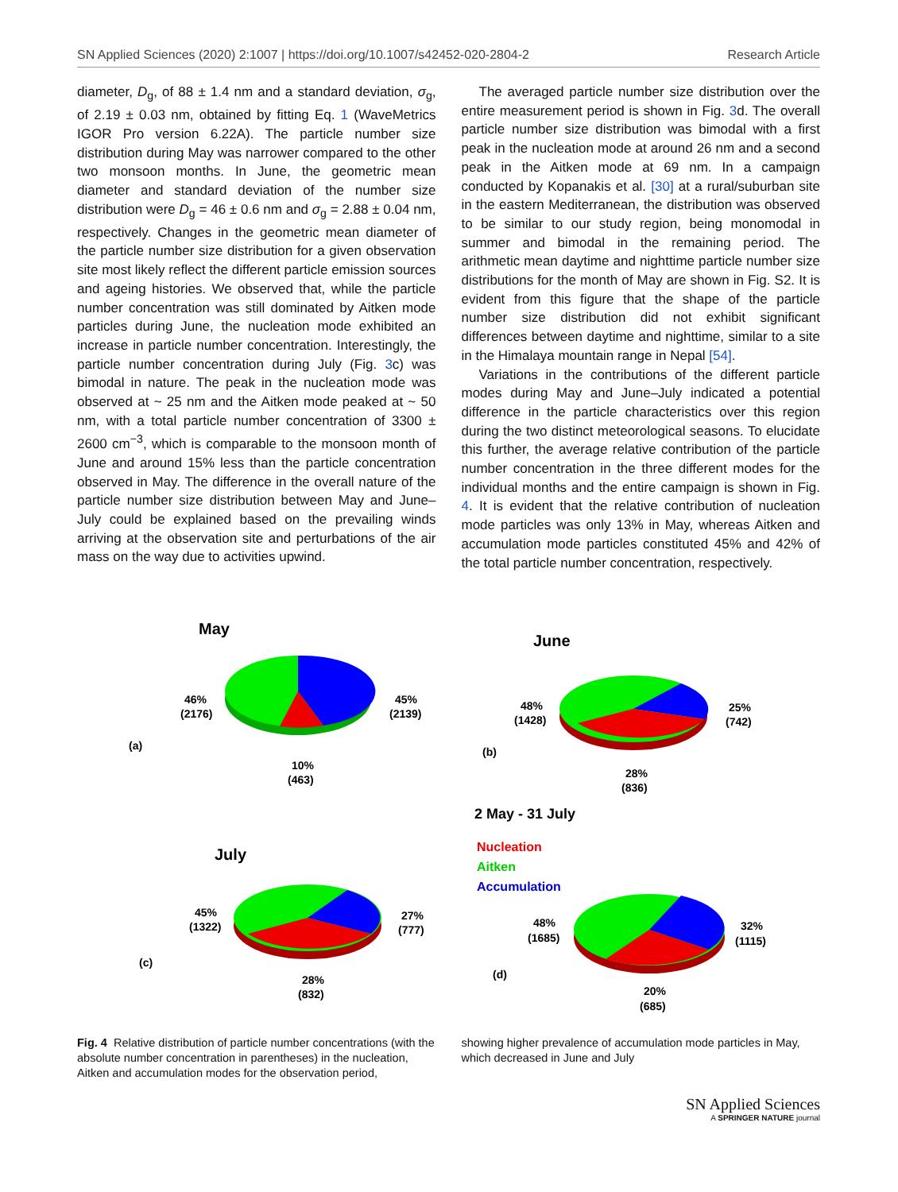SN Applied Sciences (2020) 2:1007 | https://doi.org/10.1007/s42452-020-2804-2 Research Article
diameter, D<sub>g</sub>, of 88 ± 1.4 nm and a standard deviation, σ<sub>g</sub>, of 2.19 ± 0.03 nm, obtained by fitting Eq. 1 (WaveMetrics IGOR Pro version 6.22A). The particle number size distribution during May was narrower compared to the other two monsoon months. In June, the geometric mean diameter and standard deviation of the number size distribution were D<sub>g</sub> = 46 ± 0.6 nm and σ<sub>g</sub> = 2.88 ± 0.04 nm, respectively. Changes in the geometric mean diameter of the particle number size distribution for a given observation site most likely reflect the different particle emission sources and ageing histories. We observed that, while the particle number concentration was still dominated by Aitken mode particles during June, the nucleation mode exhibited an increase in particle number concentration. Interestingly, the particle number concentration during July (Fig. 3c) was bimodal in nature. The peak in the nucleation mode was observed at ~ 25 nm and the Aitken mode peaked at ~ 50 nm, with a total particle number concentration of 3300 ± 2600 cm<sup>−3</sup>, which is comparable to the monsoon month of June and around 15% less than the particle concentration observed in May. The difference in the overall nature of the particle number size distribution between May and June–July could be explained based on the prevailing winds arriving at the observation site and perturbations of the air mass on the way due to activities upwind.
The averaged particle number size distribution over the entire measurement period is shown in Fig. 3d. The overall particle number size distribution was bimodal with a first peak in the nucleation mode at around 26 nm and a second peak in the Aitken mode at 69 nm. In a campaign conducted by Kopanakis et al. [30] at a rural/suburban site in the eastern Mediterranean, the distribution was observed to be similar to our study region, being monomodal in summer and bimodal in the remaining period. The arithmetic mean daytime and nighttime particle number size distributions for the month of May are shown in Fig. S2. It is evident from this figure that the shape of the particle number size distribution did not exhibit significant differences between daytime and nighttime, similar to a site in the Himalaya mountain range in Nepal [54].
Variations in the contributions of the different particle modes during May and June–July indicated a potential difference in the particle characteristics over this region during the two distinct meteorological seasons. To elucidate this further, the average relative contribution of the particle number concentration in the three different modes for the individual months and the entire campaign is shown in Fig. 4. It is evident that the relative contribution of nucleation mode particles was only 13% in May, whereas Aitken and accumulation mode particles constituted 45% and 42% of the total particle number concentration, respectively.
May
46%
(2176)
45%
(2139)
(a)
10%
(463)
June
48%
(1428)
25%
(742)
(b)
28%
(836)
2 May - 31 July
Nucleation
Aitken
Accumulation
July
45%
(1322)
27%
(777)
(c)
28%
(832)
48%
(1685)
32%
(1115)
(d)
20%
(685)
Fig. 4 Relative distribution of particle number concentrations (with the absolute number concentration in parentheses) in the nucleation, Aitken and accumulation modes for the observation period,
showing higher prevalence of accumulation mode particles in May, which decreased in June and July
SN Applied Sciences
A SPRINGER NATURE journal